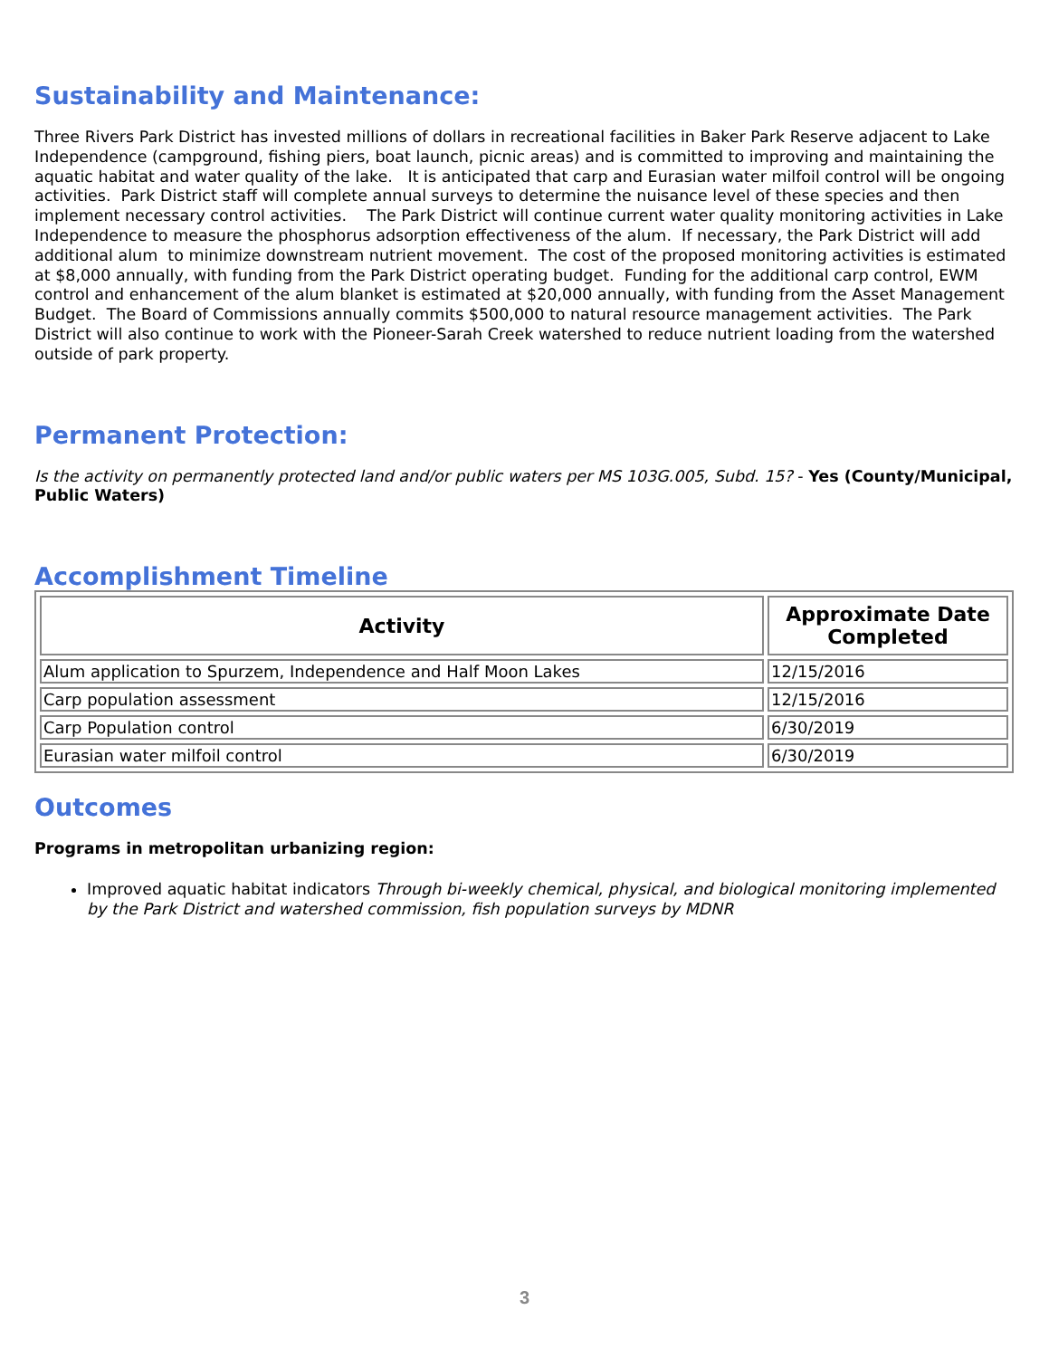Sustainability and Maintenance:
Three Rivers Park District has invested millions of dollars in recreational facilities in Baker Park Reserve adjacent to Lake Independence (campground, fishing piers, boat launch, picnic areas) and is committed to improving and maintaining the aquatic habitat and water quality of the lake. It is anticipated that carp and Eurasian water milfoil control will be ongoing activities. Park District staff will complete annual surveys to determine the nuisance level of these species and then implement necessary control activities. The Park District will continue current water quality monitoring activities in Lake Independence to measure the phosphorus adsorption effectiveness of the alum. If necessary, the Park District will add additional alum to minimize downstream nutrient movement. The cost of the proposed monitoring activities is estimated at $8,000 annually, with funding from the Park District operating budget. Funding for the additional carp control, EWM control and enhancement of the alum blanket is estimated at $20,000 annually, with funding from the Asset Management Budget. The Board of Commissions annually commits $500,000 to natural resource management activities. The Park District will also continue to work with the Pioneer-Sarah Creek watershed to reduce nutrient loading from the watershed outside of park property.
Permanent Protection:
Is the activity on permanently protected land and/or public waters per MS 103G.005, Subd. 15? - Yes (County/Municipal, Public Waters)
Accomplishment Timeline
| Activity | Approximate Date Completed |
| --- | --- |
| Alum application to Spurzem, Independence and Half Moon Lakes | 12/15/2016 |
| Carp population assessment | 12/15/2016 |
| Carp Population control | 6/30/2019 |
| Eurasian water milfoil control | 6/30/2019 |
Outcomes
Programs in metropolitan urbanizing region:
Improved aquatic habitat indicators Through bi-weekly chemical, physical, and biological monitoring implemented by the Park District and watershed commission, fish population surveys by MDNR
3